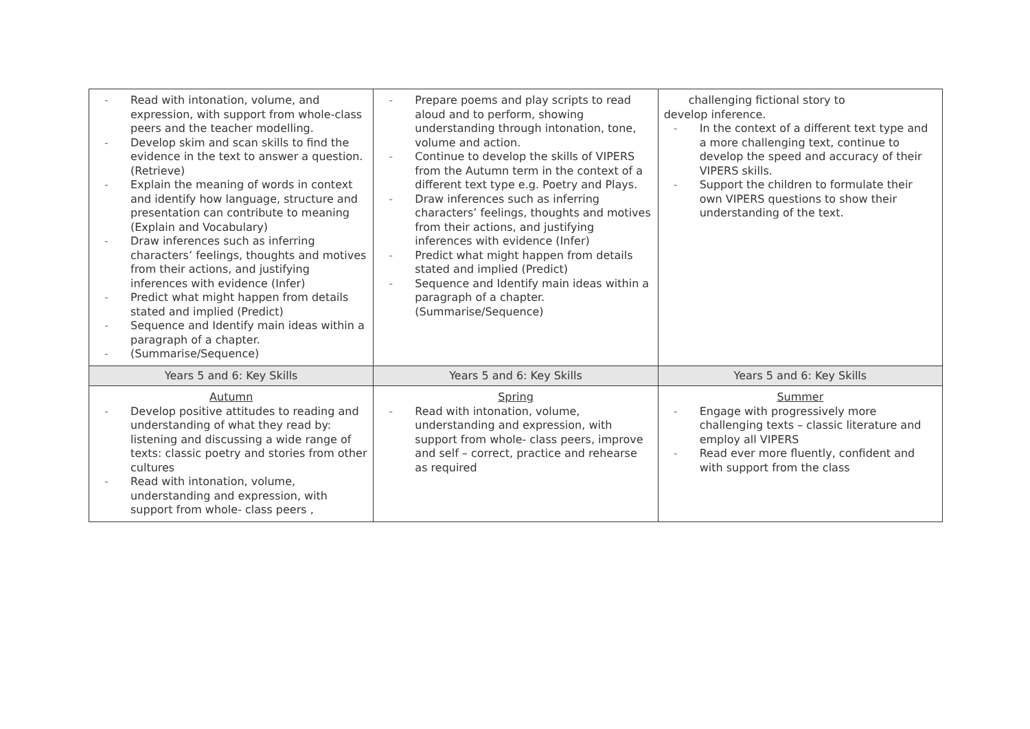| - Read with intonation, volume, and expression, with support from whole-class peers and the teacher modelling. - Develop skim and scan skills to find the evidence in the text to answer a question. (Retrieve) - Explain the meaning of words in context and identify how language, structure and presentation can contribute to meaning (Explain and Vocabulary) - Draw inferences such as inferring characters’ feelings, thoughts and motives from their actions, and justifying inferences with evidence (Infer) - Predict what might happen from details stated and implied (Predict) - Sequence and Identify main ideas within a paragraph of a chapter. - (Summarise/Sequence) | - Prepare poems and play scripts to read aloud and to perform, showing understanding through intonation, tone, volume and action. - Continue to develop the skills of VIPERS from the Autumn term in the context of a different text type e.g. Poetry and Plays. - Draw inferences such as inferring characters’ feelings, thoughts and motives from their actions, and justifying inferences with evidence (Infer) - Predict what might happen from details stated and implied (Predict) - Sequence and Identify main ideas within a paragraph of a chapter. (Summarise/Sequence) | challenging fictional story to develop inference. - In the context of a different text type and a more challenging text, continue to develop the speed and accuracy of their VIPERS skills. - Support the children to formulate their own VIPERS questions to show their understanding of the text. |
| Years 5 and 6: Key Skills | Years 5 and 6: Key Skills | Years 5 and 6: Key Skills |
| Autumn - Develop positive attitudes to reading and understanding of what they read by: listening and discussing a wide range of texts: classic poetry and stories from other cultures - Read with intonation, volume, understanding and expression, with support from whole- class peers , | Spring - Read with intonation, volume, understanding and expression, with support from whole- class peers, improve and self – correct, practice and rehearse as required | Summer - Engage with progressively more challenging texts – classic literature and employ all VIPERS - Read ever more fluently, confident and with support from the class |